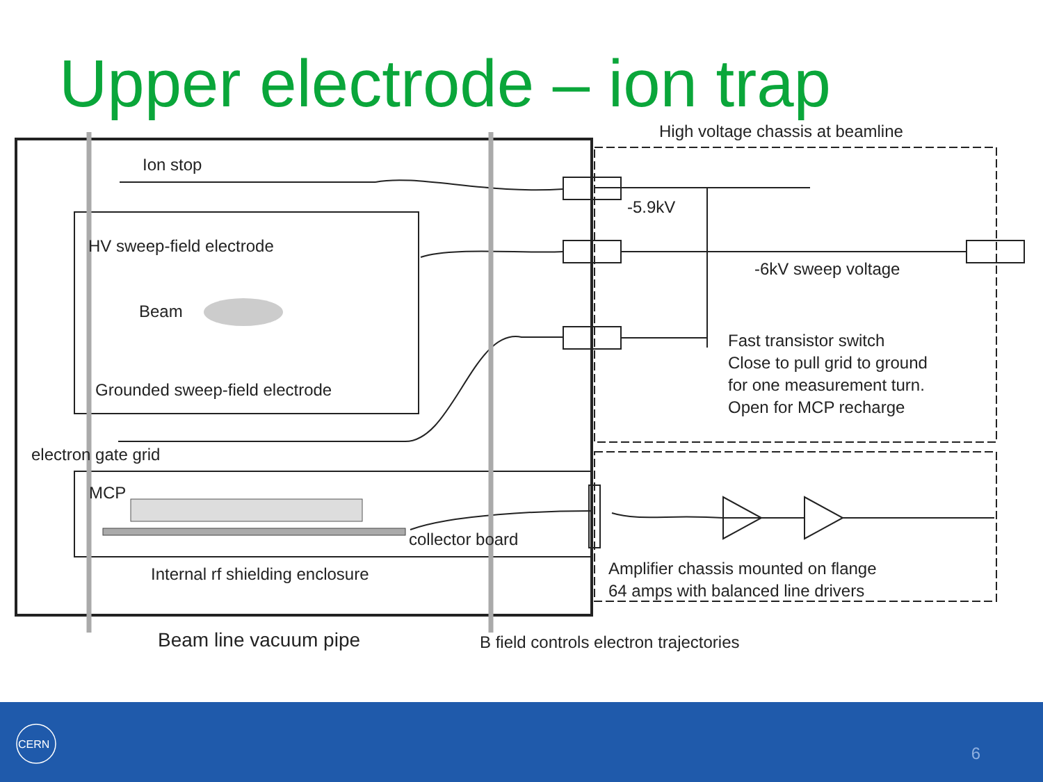Upper electrode – ion trap
Ion stop
HV sweep-field electrode
Beam
Grounded sweep-field electrode
electron gate grid
MCP
collector board
Internal rf shielding enclosure
High voltage chassis at beamline
-5.9kV
-6kV sweep voltage
Fast transistor switch
Close to pull grid to ground
for one measurement turn.
Open for MCP recharge
Amplifier chassis mounted on flange
64 amps with balanced line drivers
Beam line vacuum pipe B field controls electron trajectories
CERN
6